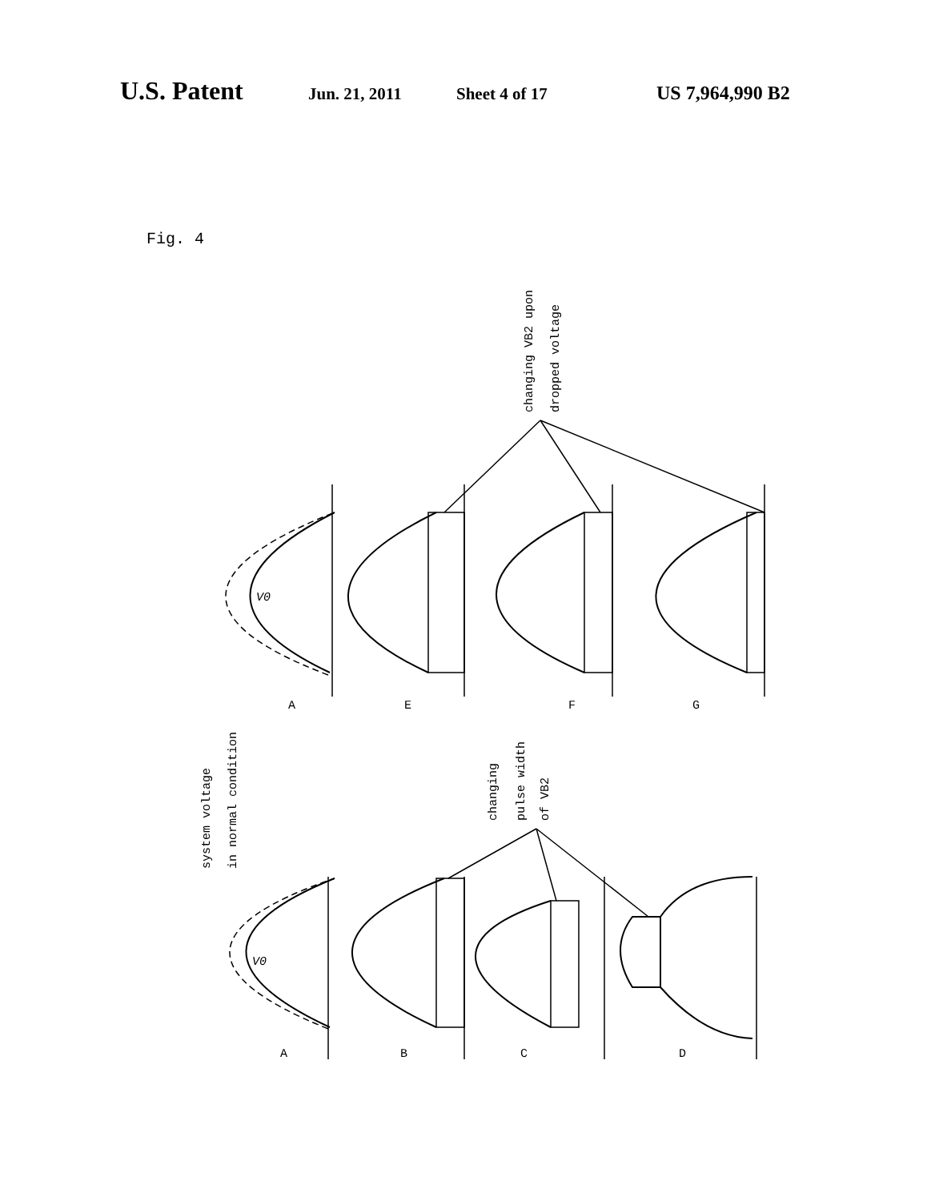U.S. Patent Jun. 21, 2011 Sheet 4 of 17 US 7,964,990 B2
Fig. 4
system voltage
in normal condition
changing
pulse width
of VB2
changing VB2 upon
dropped voltage
A
B
C
D
A
E
F
G
V0
V0